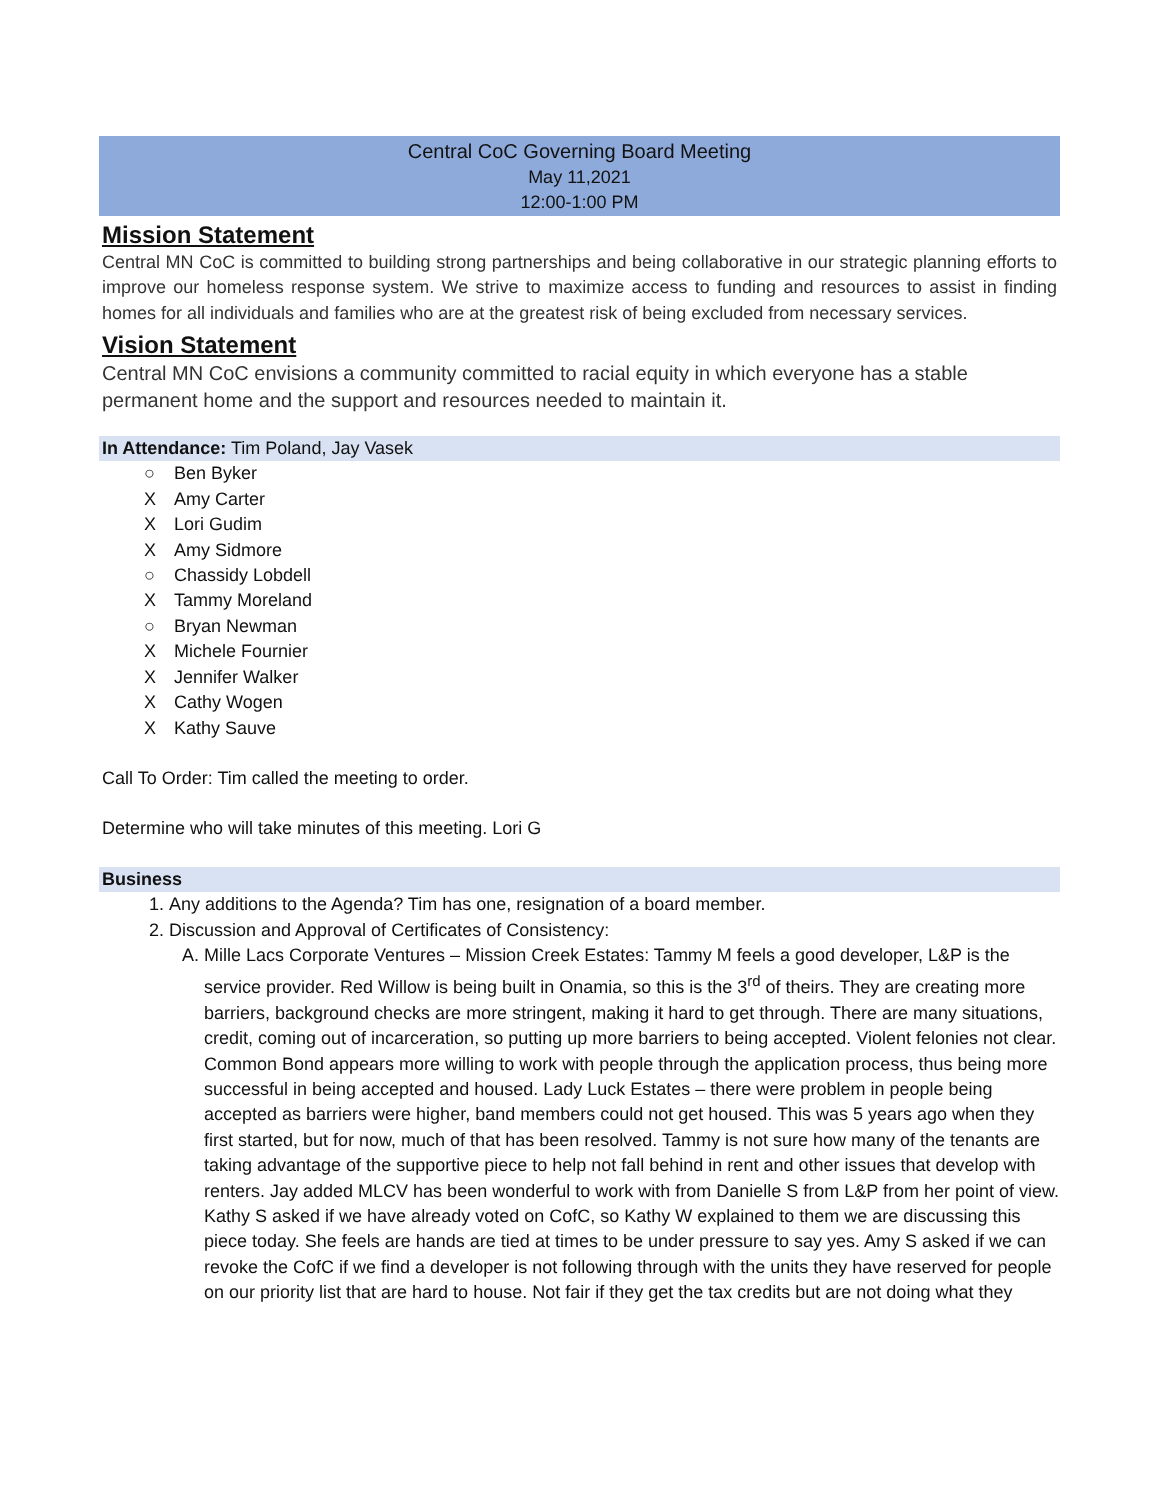Central CoC Governing Board Meeting
May 11,2021
12:00-1:00 PM
Mission Statement
Central MN CoC is committed to building strong partnerships and being collaborative in our strategic planning efforts to improve our homeless response system. We strive to maximize access to funding and resources to assist in finding homes for all individuals and families who are at the greatest risk of being excluded from necessary services.
Vision Statement
Central MN CoC envisions a community committed to racial equity in which everyone has a stable permanent home and the support and resources needed to maintain it.
In Attendance: Tim Poland, Jay Vasek
○ Ben Byker
X Amy Carter
X Lori Gudim
X Amy Sidmore
○ Chassidy Lobdell
X Tammy Moreland
○ Bryan Newman
X Michele Fournier
X Jennifer Walker
X Cathy Wogen
X Kathy Sauve
Call To Order: Tim called the meeting to order.
Determine who will take minutes of this meeting. Lori G
Business
1. Any additions to the Agenda? Tim has one, resignation of a board member.
2. Discussion and Approval of Certificates of Consistency:
A. Mille Lacs Corporate Ventures – Mission Creek Estates: Tammy M feels a good developer, L&P is the service provider. Red Willow is being built in Onamia, so this is the 3<sup>rd</sup> of theirs. They are creating more barriers, background checks are more stringent, making it hard to get through. There are many situations, credit, coming out of incarceration, so putting up more barriers to being accepted. Violent felonies not clear. Common Bond appears more willing to work with people through the application process, thus being more successful in being accepted and housed. Lady Luck Estates – there were problem in people being accepted as barriers were higher, band members could not get housed. This was 5 years ago when they first started, but for now, much of that has been resolved. Tammy is not sure how many of the tenants are taking advantage of the supportive piece to help not fall behind in rent and other issues that develop with renters. Jay added MLCV has been wonderful to work with from Danielle S from L&P from her point of view. Kathy S asked if we have already voted on CofC, so Kathy W explained to them we are discussing this piece today. She feels are hands are tied at times to be under pressure to say yes. Amy S asked if we can revoke the CofC if we find a developer is not following through with the units they have reserved for people on our priority list that are hard to house. Not fair if they get the tax credits but are not doing what they